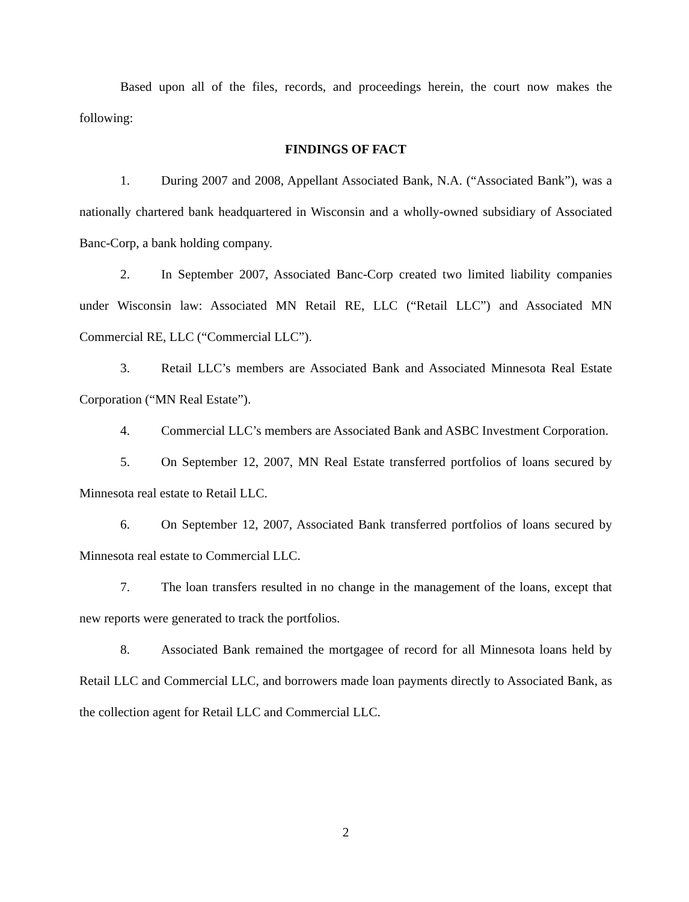Based upon all of the files, records, and proceedings herein, the court now makes the following:
FINDINGS OF FACT
1. During 2007 and 2008, Appellant Associated Bank, N.A. (“Associated Bank”), was a nationally chartered bank headquartered in Wisconsin and a wholly-owned subsidiary of Associated Banc-Corp, a bank holding company.
2. In September 2007, Associated Banc-Corp created two limited liability companies under Wisconsin law: Associated MN Retail RE, LLC (“Retail LLC”) and Associated MN Commercial RE, LLC (“Commercial LLC”).
3. Retail LLC’s members are Associated Bank and Associated Minnesota Real Estate Corporation (“MN Real Estate”).
4. Commercial LLC’s members are Associated Bank and ASBC Investment Corporation.
5. On September 12, 2007, MN Real Estate transferred portfolios of loans secured by Minnesota real estate to Retail LLC.
6. On September 12, 2007, Associated Bank transferred portfolios of loans secured by Minnesota real estate to Commercial LLC.
7. The loan transfers resulted in no change in the management of the loans, except that new reports were generated to track the portfolios.
8. Associated Bank remained the mortgagee of record for all Minnesota loans held by Retail LLC and Commercial LLC, and borrowers made loan payments directly to Associated Bank, as the collection agent for Retail LLC and Commercial LLC.
2